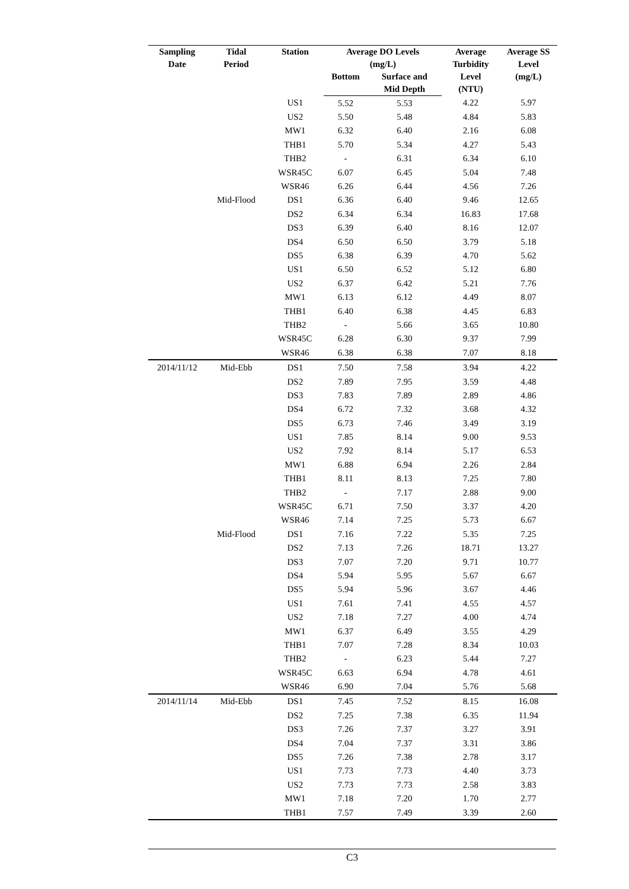| Sampling Date | Tidal Period | Station | Average DO Levels (mg/L) | | Average Turbidity Level (NTU) | Average SS Level (mg/L) |
| --- | --- | --- | --- | --- | --- | --- |
| | | | Bottom | Surface and Mid Depth | | |
| | | US1 | 5.52 | 5.53 | 4.22 | 5.97 |
| | | US2 | 5.50 | 5.48 | 4.84 | 5.83 |
| | | MW1 | 6.32 | 6.40 | 2.16 | 6.08 |
| | | THB1 | 5.70 | 5.34 | 4.27 | 5.43 |
| | | THB2 | - | 6.31 | 6.34 | 6.10 |
| | | WSR45C | 6.07 | 6.45 | 5.04 | 7.48 |
| | | WSR46 | 6.26 | 6.44 | 4.56 | 7.26 |
| | Mid-Flood | DS1 | 6.36 | 6.40 | 9.46 | 12.65 |
| | | DS2 | 6.34 | 6.34 | 16.83 | 17.68 |
| | | DS3 | 6.39 | 6.40 | 8.16 | 12.07 |
| | | DS4 | 6.50 | 6.50 | 3.79 | 5.18 |
| | | DS5 | 6.38 | 6.39 | 4.70 | 5.62 |
| | | US1 | 6.50 | 6.52 | 5.12 | 6.80 |
| | | US2 | 6.37 | 6.42 | 5.21 | 7.76 |
| | | MW1 | 6.13 | 6.12 | 4.49 | 8.07 |
| | | THB1 | 6.40 | 6.38 | 4.45 | 6.83 |
| | | THB2 | - | 5.66 | 3.65 | 10.80 |
| | | WSR45C | 6.28 | 6.30 | 9.37 | 7.99 |
| | | WSR46 | 6.38 | 6.38 | 7.07 | 8.18 |
| 2014/11/12 | Mid-Ebb | DS1 | 7.50 | 7.58 | 3.94 | 4.22 |
| | | DS2 | 7.89 | 7.95 | 3.59 | 4.48 |
| | | DS3 | 7.83 | 7.89 | 2.89 | 4.86 |
| | | DS4 | 6.72 | 7.32 | 3.68 | 4.32 |
| | | DS5 | 6.73 | 7.46 | 3.49 | 3.19 |
| | | US1 | 7.85 | 8.14 | 9.00 | 9.53 |
| | | US2 | 7.92 | 8.14 | 5.17 | 6.53 |
| | | MW1 | 6.88 | 6.94 | 2.26 | 2.84 |
| | | THB1 | 8.11 | 8.13 | 7.25 | 7.80 |
| | | THB2 | - | 7.17 | 2.88 | 9.00 |
| | | WSR45C | 6.71 | 7.50 | 3.37 | 4.20 |
| | | WSR46 | 7.14 | 7.25 | 5.73 | 6.67 |
| | Mid-Flood | DS1 | 7.16 | 7.22 | 5.35 | 7.25 |
| | | DS2 | 7.13 | 7.26 | 18.71 | 13.27 |
| | | DS3 | 7.07 | 7.20 | 9.71 | 10.77 |
| | | DS4 | 5.94 | 5.95 | 5.67 | 6.67 |
| | | DS5 | 5.94 | 5.96 | 3.67 | 4.46 |
| | | US1 | 7.61 | 7.41 | 4.55 | 4.57 |
| | | US2 | 7.18 | 7.27 | 4.00 | 4.74 |
| | | MW1 | 6.37 | 6.49 | 3.55 | 4.29 |
| | | THB1 | 7.07 | 7.28 | 8.34 | 10.03 |
| | | THB2 | - | 6.23 | 5.44 | 7.27 |
| | | WSR45C | 6.63 | 6.94 | 4.78 | 4.61 |
| | | WSR46 | 6.90 | 7.04 | 5.76 | 5.68 |
| 2014/11/14 | Mid-Ebb | DS1 | 7.45 | 7.52 | 8.15 | 16.08 |
| | | DS2 | 7.25 | 7.38 | 6.35 | 11.94 |
| | | DS3 | 7.26 | 7.37 | 3.27 | 3.91 |
| | | DS4 | 7.04 | 7.37 | 3.31 | 3.86 |
| | | DS5 | 7.26 | 7.38 | 2.78 | 3.17 |
| | | US1 | 7.73 | 7.73 | 4.40 | 3.73 |
| | | US2 | 7.73 | 7.73 | 2.58 | 3.83 |
| | | MW1 | 7.18 | 7.20 | 1.70 | 2.77 |
| | | THB1 | 7.57 | 7.49 | 3.39 | 2.60 |
C3